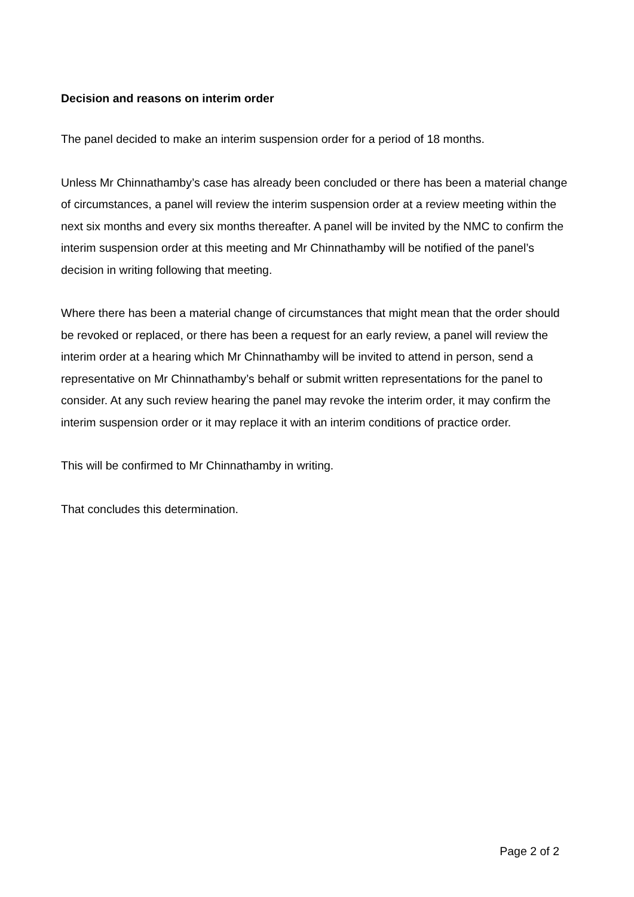Decision and reasons on interim order
The panel decided to make an interim suspension order for a period of 18 months.
Unless Mr Chinnathamby’s case has already been concluded or there has been a material change of circumstances, a panel will review the interim suspension order at a review meeting within the next six months and every six months thereafter. A panel will be invited by the NMC to confirm the interim suspension order at this meeting and Mr Chinnathamby will be notified of the panel’s decision in writing following that meeting.
Where there has been a material change of circumstances that might mean that the order should be revoked or replaced, or there has been a request for an early review, a panel will review the interim order at a hearing which Mr Chinnathamby will be invited to attend in person, send a representative on Mr Chinnathamby’s behalf or submit written representations for the panel to consider. At any such review hearing the panel may revoke the interim order, it may confirm the interim suspension order or it may replace it with an interim conditions of practice order.
This will be confirmed to Mr Chinnathamby in writing.
That concludes this determination.
Page 2 of 2